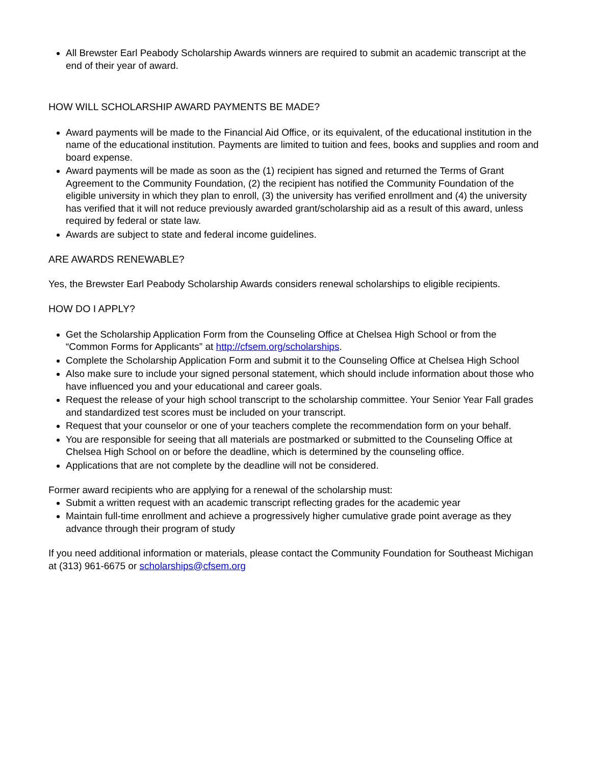All Brewster Earl Peabody Scholarship Awards winners are required to submit an academic transcript at the end of their year of award.
HOW WILL SCHOLARSHIP AWARD PAYMENTS BE MADE?
Award payments will be made to the Financial Aid Office, or its equivalent, of the educational institution in the name of the educational institution. Payments are limited to tuition and fees, books and supplies and room and board expense.
Award payments will be made as soon as the (1) recipient has signed and returned the Terms of Grant Agreement to the Community Foundation, (2) the recipient has notified the Community Foundation of the eligible university in which they plan to enroll, (3) the university has verified enrollment and (4) the university has verified that it will not reduce previously awarded grant/scholarship aid as a result of this award, unless required by federal or state law.
Awards are subject to state and federal income guidelines.
ARE AWARDS RENEWABLE?
Yes, the Brewster Earl Peabody Scholarship Awards considers renewal scholarships to eligible recipients.
HOW DO I APPLY?
Get the Scholarship Application Form from the Counseling Office at Chelsea High School or from the “Common Forms for Applicants” at http://cfsem.org/scholarships.
Complete the Scholarship Application Form and submit it to the Counseling Office at Chelsea High School
Also make sure to include your signed personal statement, which should include information about those who have influenced you and your educational and career goals.
Request the release of your high school transcript to the scholarship committee. Your Senior Year Fall grades and standardized test scores must be included on your transcript.
Request that your counselor or one of your teachers complete the recommendation form on your behalf.
You are responsible for seeing that all materials are postmarked or submitted to the Counseling Office at Chelsea High School on or before the deadline, which is determined by the counseling office.
Applications that are not complete by the deadline will not be considered.
Former award recipients who are applying for a renewal of the scholarship must:
Submit a written request with an academic transcript reflecting grades for the academic year
Maintain full-time enrollment and achieve a progressively higher cumulative grade point average as they advance through their program of study
If you need additional information or materials, please contact the Community Foundation for Southeast Michigan at (313) 961-6675 or scholarships@cfsem.org